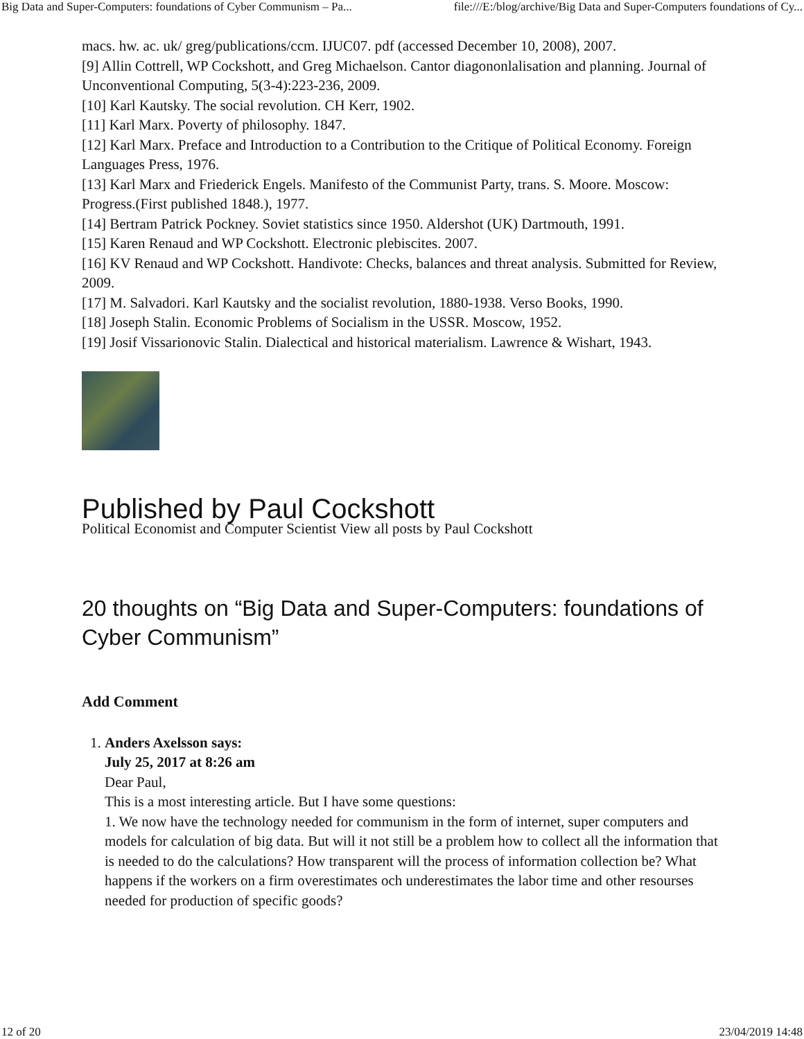Big Data and Super-Computers: foundations of Cyber Communism – Pa... file:///E:/blog/archive/Big Data and Super-Computers foundations of Cy...
macs. hw. ac. uk/ greg/publications/ccm. IJUC07. pdf (accessed December 10, 2008), 2007.
[9] Allin Cottrell, WP Cockshott, and Greg Michaelson. Cantor diagononlalisation and planning. Journal of Unconventional Computing, 5(3-4):223-236, 2009.
[10] Karl Kautsky. The social revolution. CH Kerr, 1902.
[11] Karl Marx. Poverty of philosophy. 1847.
[12] Karl Marx. Preface and Introduction to a Contribution to the Critique of Political Economy. Foreign Languages Press, 1976.
[13] Karl Marx and Friederick Engels. Manifesto of the Communist Party, trans. S. Moore. Moscow: Progress.(First published 1848.), 1977.
[14] Bertram Patrick Pockney. Soviet statistics since 1950. Aldershot (UK) Dartmouth, 1991.
[15] Karen Renaud and WP Cockshott. Electronic plebiscites. 2007.
[16] KV Renaud and WP Cockshott. Handivote: Checks, balances and threat analysis. Submitted for Review, 2009.
[17] M. Salvadori. Karl Kautsky and the socialist revolution, 1880-1938. Verso Books, 1990.
[18] Joseph Stalin. Economic Problems of Socialism in the USSR. Moscow, 1952.
[19] Josif Vissarionovic Stalin. Dialectical and historical materialism. Lawrence & Wishart, 1943.
Published by Paul Cockshott
Political Economist and Computer Scientist View all posts by Paul Cockshott
20 thoughts on “Big Data and Super-Computers: foundations of Cyber Communism”
Add Comment
1. Anders Axelsson says:
July 25, 2017 at 8:26 am
Dear Paul,
This is a most interesting article. But I have some questions:
1. We now have the technology needed for communism in the form of internet, super computers and models for calculation of big data. But will it not still be a problem how to collect all the information that is needed to do the calculations? How transparent will the process of information collection be? What happens if the workers on a firm overestimates och underestimates the labor time and other resourses needed for production of specific goods?
12 of 20 23/04/2019 14:48